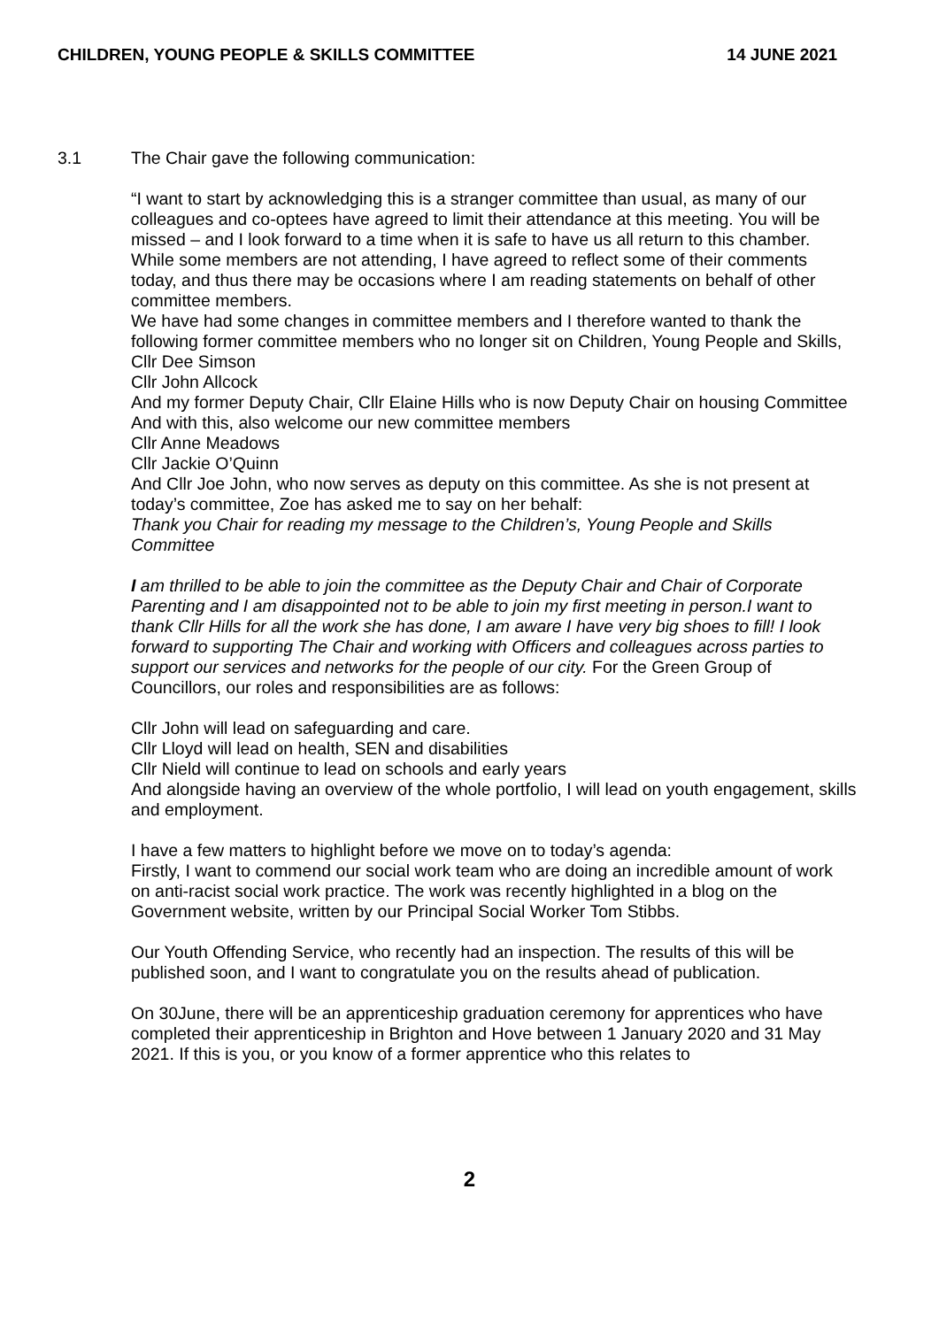CHILDREN, YOUNG PEOPLE & SKILLS COMMITTEE 14 JUNE 2021
3.1 The Chair gave the following communication:
“I want to start by acknowledging this is a stranger committee than usual, as many of our colleagues and co-optees have agreed to limit their attendance at this meeting. You will be missed – and I look forward to a time when it is safe to have us all return to this chamber.
While some members are not attending, I have agreed to reflect some of their comments today, and thus there may be occasions where I am reading statements on behalf of other committee members.
We have had some changes in committee members and I therefore wanted to thank the following former committee members who no longer sit on Children, Young People and Skills,
Cllr Dee Simson
Cllr John Allcock
And my former Deputy Chair, Cllr Elaine Hills who is now Deputy Chair on housing Committee
And with this, also welcome our new committee members
Cllr Anne Meadows
Cllr Jackie O’Quinn
And Cllr Joe John, who now serves as deputy on this committee. As she is not present at today’s committee, Zoe has asked me to say on her behalf:
Thank you Chair for reading my message to the Children’s, Young People and Skills Committee
I am thrilled to be able to join the committee as the Deputy Chair and Chair of Corporate Parenting and I am disappointed not to be able to join my first meeting in person.I want to thank Cllr Hills for all the work she has done, I am aware I have very big shoes to fill! I look forward to supporting The Chair and working with Officers and colleagues across parties to support our services and networks for the people of our city. For the Green Group of Councillors, our roles and responsibilities are as follows:
Cllr John will lead on safeguarding and care.
Cllr Lloyd will lead on health, SEN and disabilities
Cllr Nield will continue to lead on schools and early years
And alongside having an overview of the whole portfolio, I will lead on youth engagement, skills and employment.
I have a few matters to highlight before we move on to today’s agenda:
Firstly, I want to commend our social work team who are doing an incredible amount of work on anti-racist social work practice. The work was recently highlighted in a blog on the Government website, written by our Principal Social Worker Tom Stibbs.
Our Youth Offending Service, who recently had an inspection. The results of this will be published soon, and I want to congratulate you on the results ahead of publication.
On 30June, there will be an apprenticeship graduation ceremony for apprentices who have completed their apprenticeship in Brighton and Hove between 1 January 2020 and 31 May 2021. If this is you, or you know of a former apprentice who this relates to
2